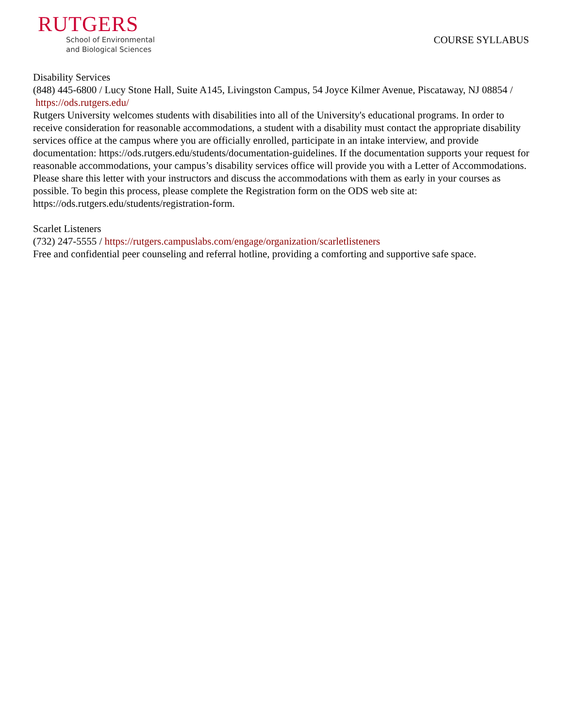RUTGERS
School of Environmental
and Biological Sciences
COURSE SYLLABUS
Disability Services
(848) 445-6800 / Lucy Stone Hall, Suite A145, Livingston Campus, 54 Joyce Kilmer Avenue, Piscataway, NJ 08854 / https://ods.rutgers.edu/
Rutgers University welcomes students with disabilities into all of the University's educational programs. In order to receive consideration for reasonable accommodations, a student with a disability must contact the appropriate disability services office at the campus where you are officially enrolled, participate in an intake interview, and provide documentation: https://ods.rutgers.edu/students/documentation-guidelines. If the documentation supports your request for reasonable accommodations, your campus’s disability services office will provide you with a Letter of Accommodations. Please share this letter with your instructors and discuss the accommodations with them as early in your courses as possible. To begin this process, please complete the Registration form on the ODS web site at: https://ods.rutgers.edu/students/registration-form.
Scarlet Listeners
(732) 247-5555 / https://rutgers.campuslabs.com/engage/organization/scarletlisteners
Free and confidential peer counseling and referral hotline, providing a comforting and supportive safe space.